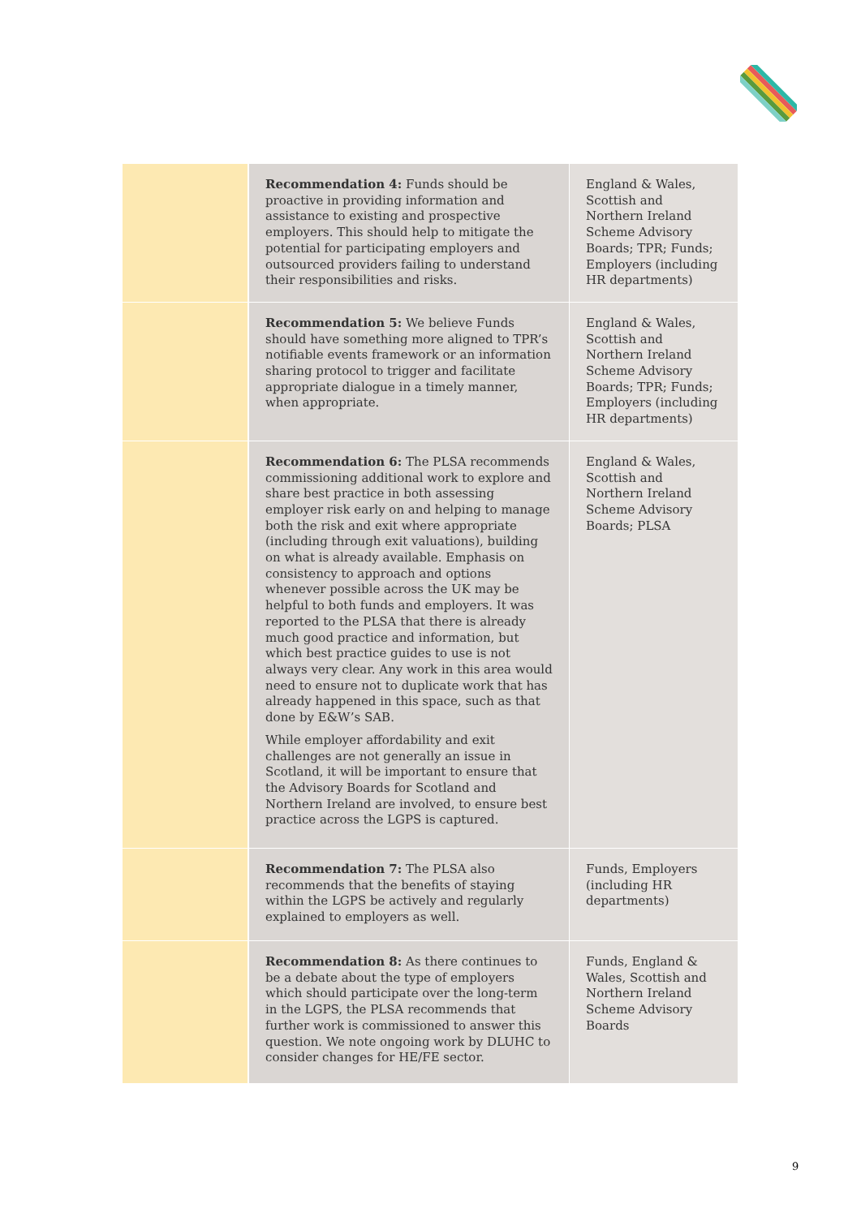| | Recommendation 4: Funds should be proactive in providing information and assistance to existing and prospective employers. This should help to mitigate the potential for participating employers and outsourced providers failing to understand their responsibilities and risks. | England & Wales, Scottish and Northern Ireland Scheme Advisory Boards; TPR; Funds; Employers (including HR departments) |
| | Recommendation 5: We believe Funds should have something more aligned to TPR’s notifiable events framework or an information sharing protocol to trigger and facilitate appropriate dialogue in a timely manner, when appropriate. | England & Wales, Scottish and Northern Ireland Scheme Advisory Boards; TPR; Funds; Employers (including HR departments) |
| | Recommendation 6: The PLSA recommends commissioning additional work to explore and share best practice in both assessing employer risk early on and helping to manage both the risk and exit where appropriate (including through exit valuations), building on what is already available. Emphasis on consistency to approach and options whenever possible across the UK may be helpful to both funds and employers. It was reported to the PLSA that there is already much good practice and information, but which best practice guides to use is not always very clear. Any work in this area would need to ensure not to duplicate work that has already happened in this space, such as that done by E&W’s SAB. While employer affordability and exit challenges are not generally an issue in Scotland, it will be important to ensure that the Advisory Boards for Scotland and Northern Ireland are involved, to ensure best practice across the LGPS is captured. | England & Wales, Scottish and Northern Ireland Scheme Advisory Boards; PLSA |
| | Recommendation 7: The PLSA also recommends that the benefits of staying within the LGPS be actively and regularly explained to employers as well. | Funds, Employers (including HR departments) |
| | Recommendation 8: As there continues to be a debate about the type of employers which should participate over the long-term in the LGPS, the PLSA recommends that further work is commissioned to answer this question. We note ongoing work by DLUHC to consider changes for HE/FE sector. | Funds, England & Wales, Scottish and Northern Ireland Scheme Advisory Boards |
9